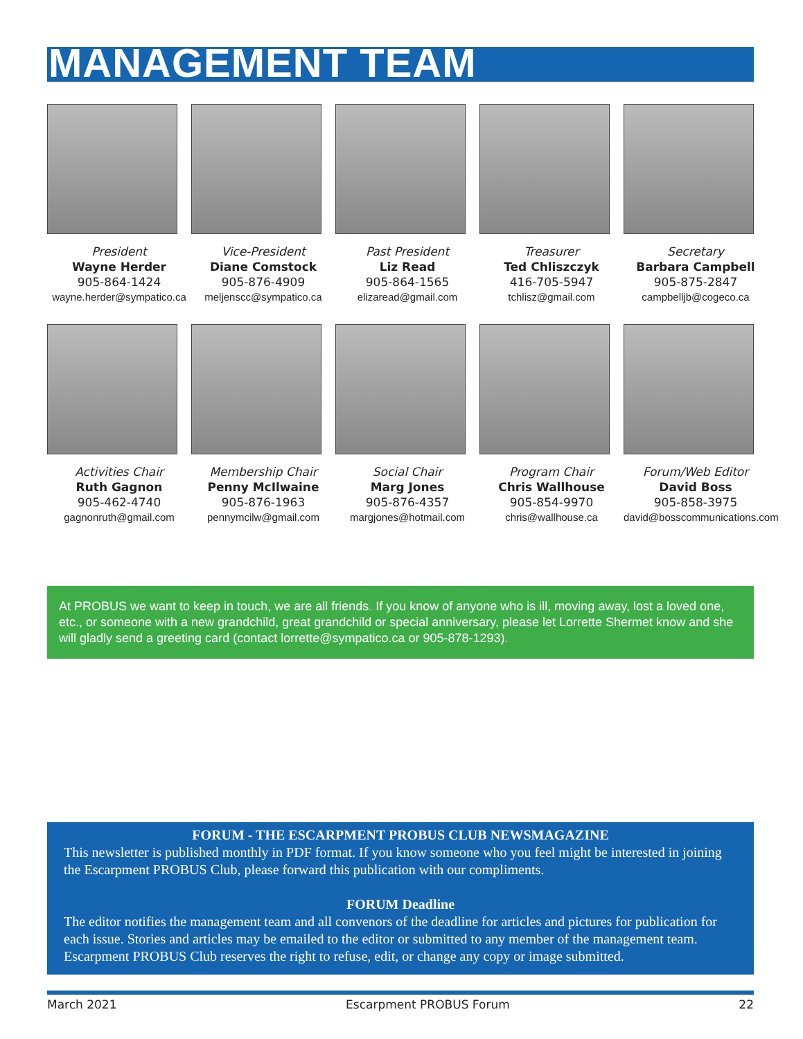MANAGEMENT TEAM
President
Wayne Herder
905-864-1424
wayne.herder@sympatico.ca
Vice-President
Diane Comstock
905-876-4909
meljenscc@sympatico.ca
Past President
Liz Read
905-864-1565
elizaread@gmail.com
Treasurer
Ted Chliszczyk
416-705-5947
tchlisz@gmail.com
Secretary
Barbara Campbell
905-875-2847
campbelljb@cogeco.ca
Activities Chair
Ruth Gagnon
905-462-4740
gagnonruth@gmail.com
Membership Chair
Penny McIlwaine
905-876-1963
pennymcilw@gmail.com
Social Chair
Marg Jones
905-876-4357
margjones@hotmail.com
Program Chair
Chris Wallhouse
905-854-9970
chris@wallhouse.ca
Forum/Web Editor
David Boss
905-858-3975
david@bosscommunications.com
At PROBUS we want to keep in touch, we are all friends. If you know of anyone who is ill, moving away, lost a loved one, etc., or someone with a new grandchild, great grandchild or special anniversary, please let Lorrette Shermet know and she will gladly send a greeting card (contact lorrette@sympatico.ca or 905-878-1293).
FORUM - THE ESCARPMENT PROBUS CLUB NEWSMAGAZINE
This newsletter is published monthly in PDF format. If you know someone who you feel might be interested in joining the Escarpment PROBUS Club, please forward this publication with our compliments.
FORUM Deadline
The editor notifies the management team and all convenors of the deadline for articles and pictures for publication for each issue. Stories and articles may be emailed to the editor or submitted to any member of the management team. Escarpment PROBUS Club reserves the right to refuse, edit, or change any copy or image submitted.
March 2021 Escarpment PROBUS Forum 22